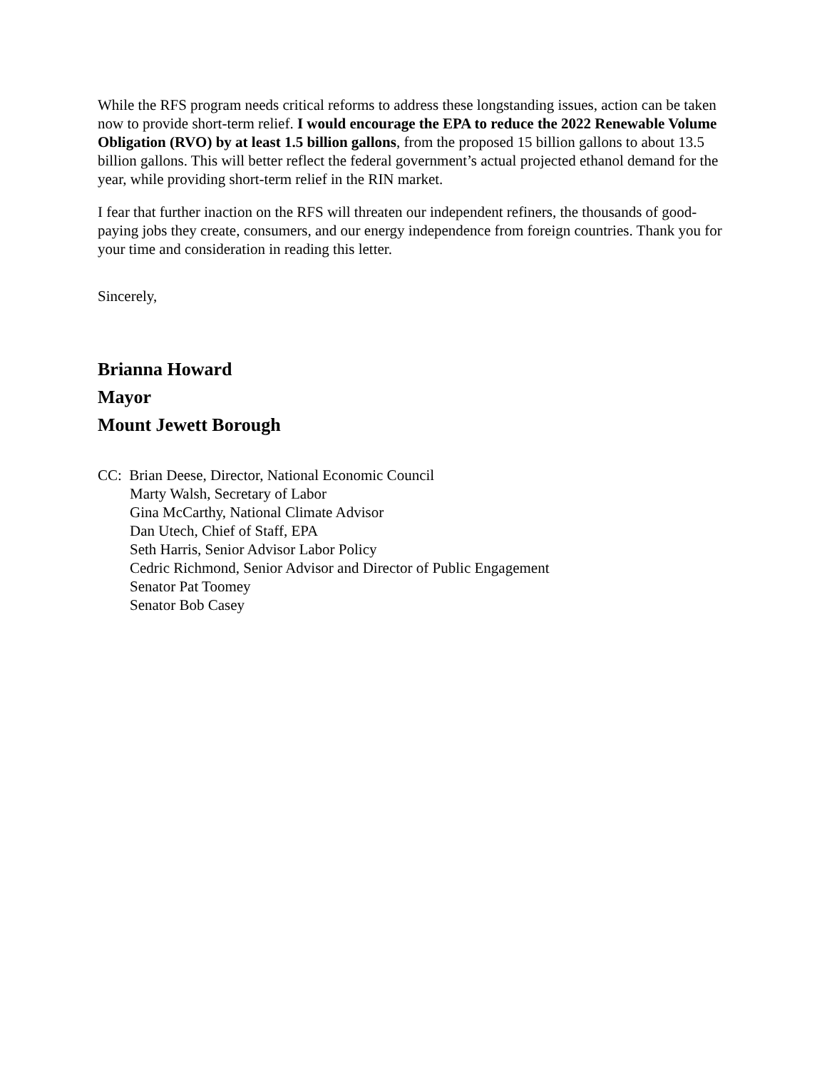While the RFS program needs critical reforms to address these longstanding issues, action can be taken now to provide short-term relief. I would encourage the EPA to reduce the 2022 Renewable Volume Obligation (RVO) by at least 1.5 billion gallons, from the proposed 15 billion gallons to about 13.5 billion gallons. This will better reflect the federal government’s actual projected ethanol demand for the year, while providing short-term relief in the RIN market.
I fear that further inaction on the RFS will threaten our independent refiners, the thousands of good-paying jobs they create, consumers, and our energy independence from foreign countries. Thank you for your time and consideration in reading this letter.
Sincerely,
Brianna Howard
Mayor
Mount Jewett Borough
CC: Brian Deese, Director, National Economic Council
Marty Walsh, Secretary of Labor
Gina McCarthy, National Climate Advisor
Dan Utech, Chief of Staff, EPA
Seth Harris, Senior Advisor Labor Policy
Cedric Richmond, Senior Advisor and Director of Public Engagement
Senator Pat Toomey
Senator Bob Casey